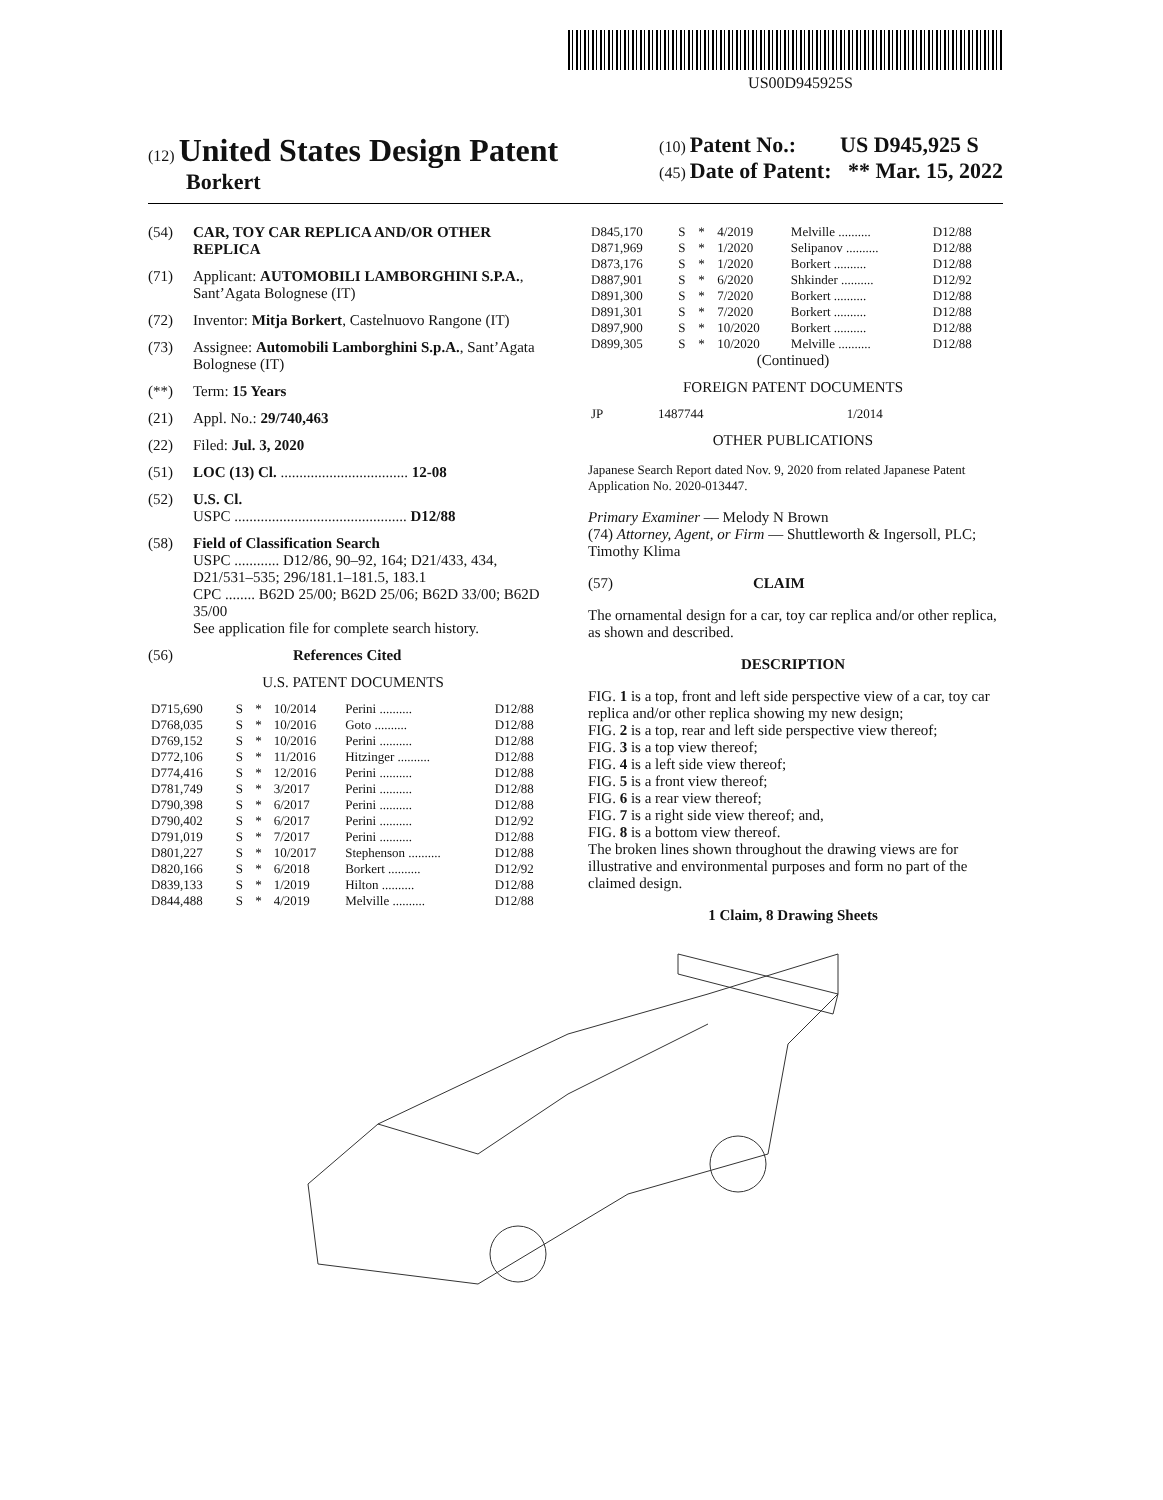US00D945925S
(12) United States Design Patent
Borkert
(10) Patent No.: US D945,925 S
(45) Date of Patent: ** Mar. 15, 2022
(54) CAR, TOY CAR REPLICA AND/OR OTHER REPLICA
(71) Applicant: AUTOMOBILI LAMBORGHINI S.P.A., Sant’Agata Bolognese (IT)
(72) Inventor: Mitja Borkert, Castelnuovo Rangone (IT)
(73) Assignee: Automobili Lamborghini S.p.A., Sant’Agata Bolognese (IT)
(**) Term: 15 Years
(21) Appl. No.: 29/740,463
(22) Filed: Jul. 3, 2020
(51) LOC (13) Cl. .................................. 12-08
(52) U.S. Cl.
USPC .............................................. D12/88
(58) Field of Classification Search
USPC ............ D12/86, 90–92, 164; D21/433, 434, D21/531–535; 296/181.1–181.5, 183.1
CPC ........ B62D 25/00; B62D 25/06; B62D 33/00; B62D 35/00
See application file for complete search history.
(56) References Cited
U.S. PATENT DOCUMENTS
| D715,690 | S | * | 10/2014 | Perini .......... | D12/88 |
| D768,035 | S | * | 10/2016 | Goto .......... | D12/88 |
| D769,152 | S | * | 10/2016 | Perini .......... | D12/88 |
| D772,106 | S | * | 11/2016 | Hitzinger .......... | D12/88 |
| D774,416 | S | * | 12/2016 | Perini .......... | D12/88 |
| D781,749 | S | * | 3/2017 | Perini .......... | D12/88 |
| D790,398 | S | * | 6/2017 | Perini .......... | D12/88 |
| D790,402 | S | * | 6/2017 | Perini .......... | D12/92 |
| D791,019 | S | * | 7/2017 | Perini .......... | D12/88 |
| D801,227 | S | * | 10/2017 | Stephenson .......... | D12/88 |
| D820,166 | S | * | 6/2018 | Borkert .......... | D12/92 |
| D839,133 | S | * | 1/2019 | Hilton .......... | D12/88 |
| D844,488 | S | * | 4/2019 | Melville .......... | D12/88 |
| D845,170 | S | * | 4/2019 | Melville .......... | D12/88 |
| D871,969 | S | * | 1/2020 | Selipanov .......... | D12/88 |
| D873,176 | S | * | 1/2020 | Borkert .......... | D12/88 |
| D887,901 | S | * | 6/2020 | Shkinder .......... | D12/92 |
| D891,300 | S | * | 7/2020 | Borkert .......... | D12/88 |
| D891,301 | S | * | 7/2020 | Borkert .......... | D12/88 |
| D897,900 | S | * | 10/2020 | Borkert .......... | D12/88 |
| D899,305 | S | * | 10/2020 | Melville .......... | D12/88 |
(Continued)
FOREIGN PATENT DOCUMENTS
| JP | 1487744 | 1/2014 |
OTHER PUBLICATIONS
Japanese Search Report dated Nov. 9, 2020 from related Japanese Patent Application No. 2020-013447.
Primary Examiner — Melody N Brown
(74) Attorney, Agent, or Firm — Shuttleworth & Ingersoll, PLC; Timothy Klima
(57) CLAIM
The ornamental design for a car, toy car replica and/or other replica, as shown and described.
DESCRIPTION
FIG. 1 is a top, front and left side perspective view of a car, toy car replica and/or other replica showing my new design;
FIG. 2 is a top, rear and left side perspective view thereof;
FIG. 3 is a top view thereof;
FIG. 4 is a left side view thereof;
FIG. 5 is a front view thereof;
FIG. 6 is a rear view thereof;
FIG. 7 is a right side view thereof; and,
FIG. 8 is a bottom view thereof.
The broken lines shown throughout the drawing views are for illustrative and environmental purposes and form no part of the claimed design.
1 Claim, 8 Drawing Sheets